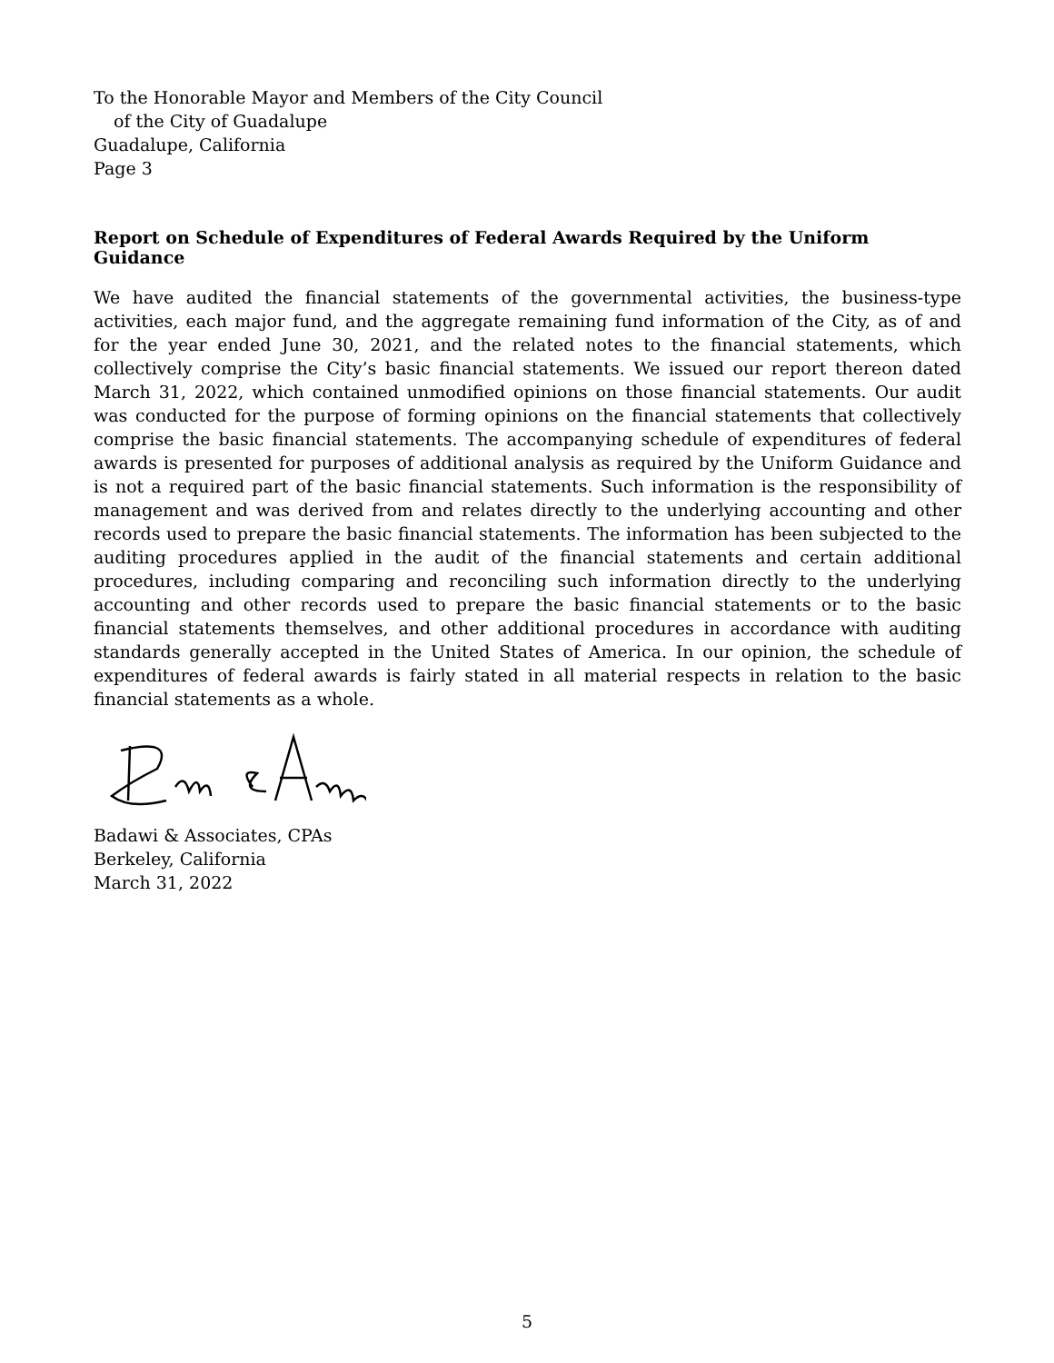To the Honorable Mayor and Members of the City Council
of the City of Guadalupe
Guadalupe, California
Page 3
Report on Schedule of Expenditures of Federal Awards Required by the Uniform Guidance
We have audited the financial statements of the governmental activities, the business-type activities, each major fund, and the aggregate remaining fund information of the City, as of and for the year ended June 30, 2021, and the related notes to the financial statements, which collectively comprise the City’s basic financial statements. We issued our report thereon dated March 31, 2022, which contained unmodified opinions on those financial statements. Our audit was conducted for the purpose of forming opinions on the financial statements that collectively comprise the basic financial statements. The accompanying schedule of expenditures of federal awards is presented for purposes of additional analysis as required by the Uniform Guidance and is not a required part of the basic financial statements. Such information is the responsibility of management and was derived from and relates directly to the underlying accounting and other records used to prepare the basic financial statements. The information has been subjected to the auditing procedures applied in the audit of the financial statements and certain additional procedures, including comparing and reconciling such information directly to the underlying accounting and other records used to prepare the basic financial statements or to the basic financial statements themselves, and other additional procedures in accordance with auditing standards generally accepted in the United States of America. In our opinion, the schedule of expenditures of federal awards is fairly stated in all material respects in relation to the basic financial statements as a whole.
Badawi & Associates, CPAs
Berkeley, California
March 31, 2022
5